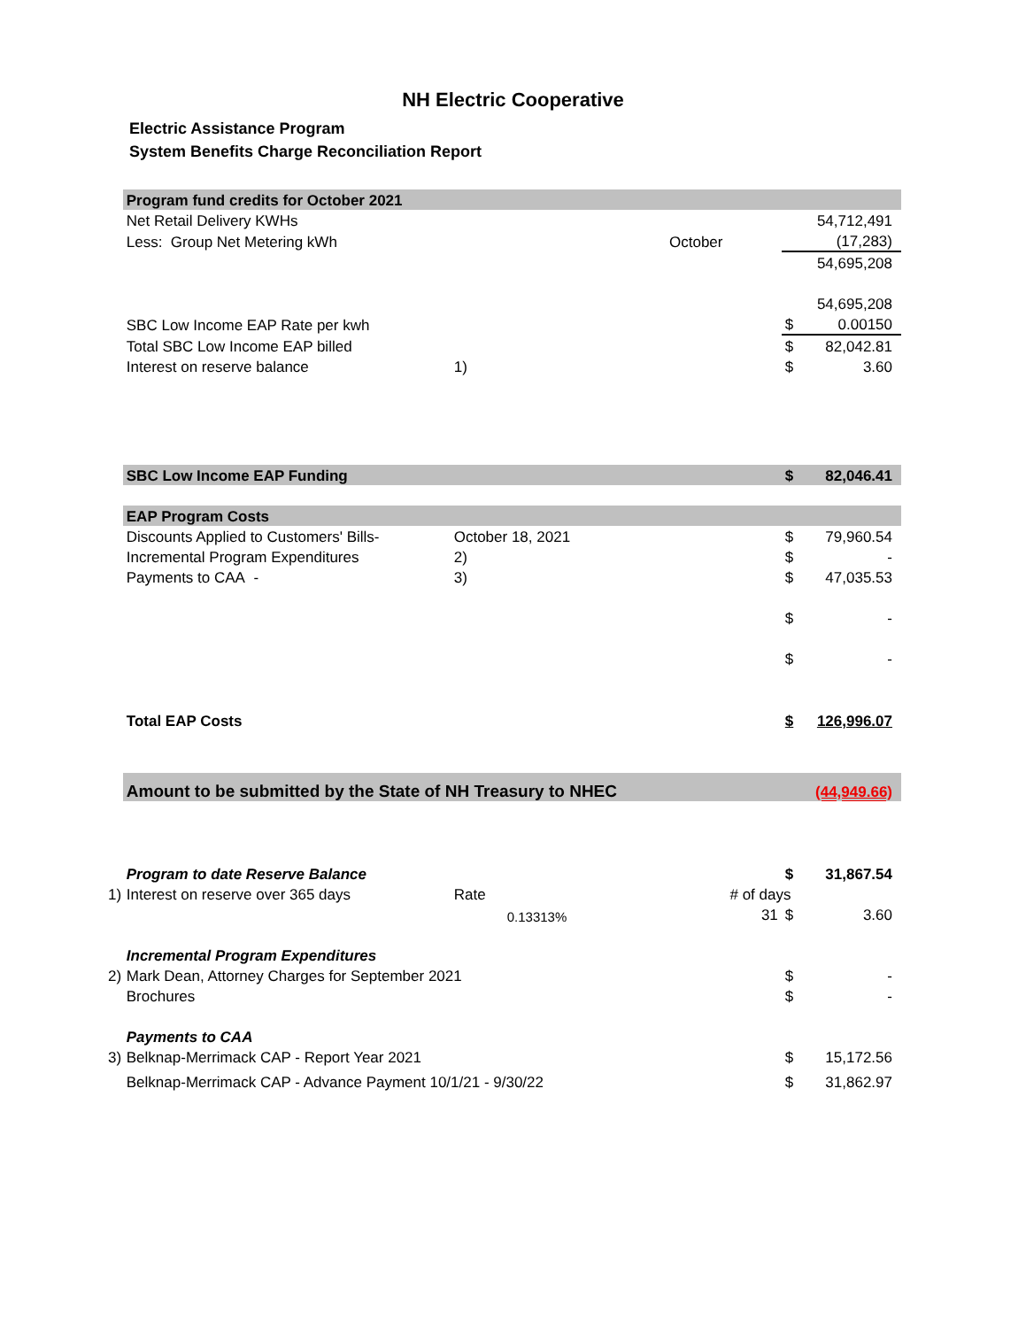NH Electric Cooperative
Electric Assistance Program
System Benefits Charge Reconciliation Report
| | Program fund credits for October 2021 | | | | |
| | Net Retail Delivery KWHs | | | | 54,712,491 |
| | Less: Group Net Metering kWh | October | | | (17,283) |
| | | | | | 54,695,208 |
| | | | | | 54,695,208 |
| | SBC Low Income EAP Rate per kwh | | | $ | 0.00150 |
| | Total SBC Low Income EAP billed | | | $ | 82,042.81 |
| | Interest on reserve balance | 1) | | $ | 3.60 |
| | SBC Low Income EAP Funding | | | $ | 82,046.41 |
| | EAP Program Costs | | | | |
| | Discounts Applied to Customers' Bills- | October 18, 2021 | | $ | 79,960.54 |
| | Incremental Program Expenditures | 2) | | $ | - |
| | Payments to CAA - | 3) | | $ | 47,035.53 |
| | | | | $ | - |
| | | | | $ | - |
| | Total EAP Costs | | | $ | 126,996.07 |
| | Amount to be submitted by the State of NH Treasury to NHEC | | | | (44,949.66) |
| | Program to date Reserve Balance | | | $ | 31,867.54 |
| 1) | Interest on reserve over 365 days | Rate | # of days | | |
| | | 0.13313% | 31 | $ | 3.60 |
| | Incremental Program Expenditures | | | | |
| 2) | Mark Dean, Attorney Charges for September 2021 | | | $ | - |
| | Brochures | | | $ | - |
| | Payments to CAA | | | | |
| 3) | Belknap-Merrimack CAP - Report Year 2021 | | | $ | 15,172.56 |
| | Belknap-Merrimack CAP - Advance Payment 10/1/21 - 9/30/22 | | | $ | 31,862.97 |